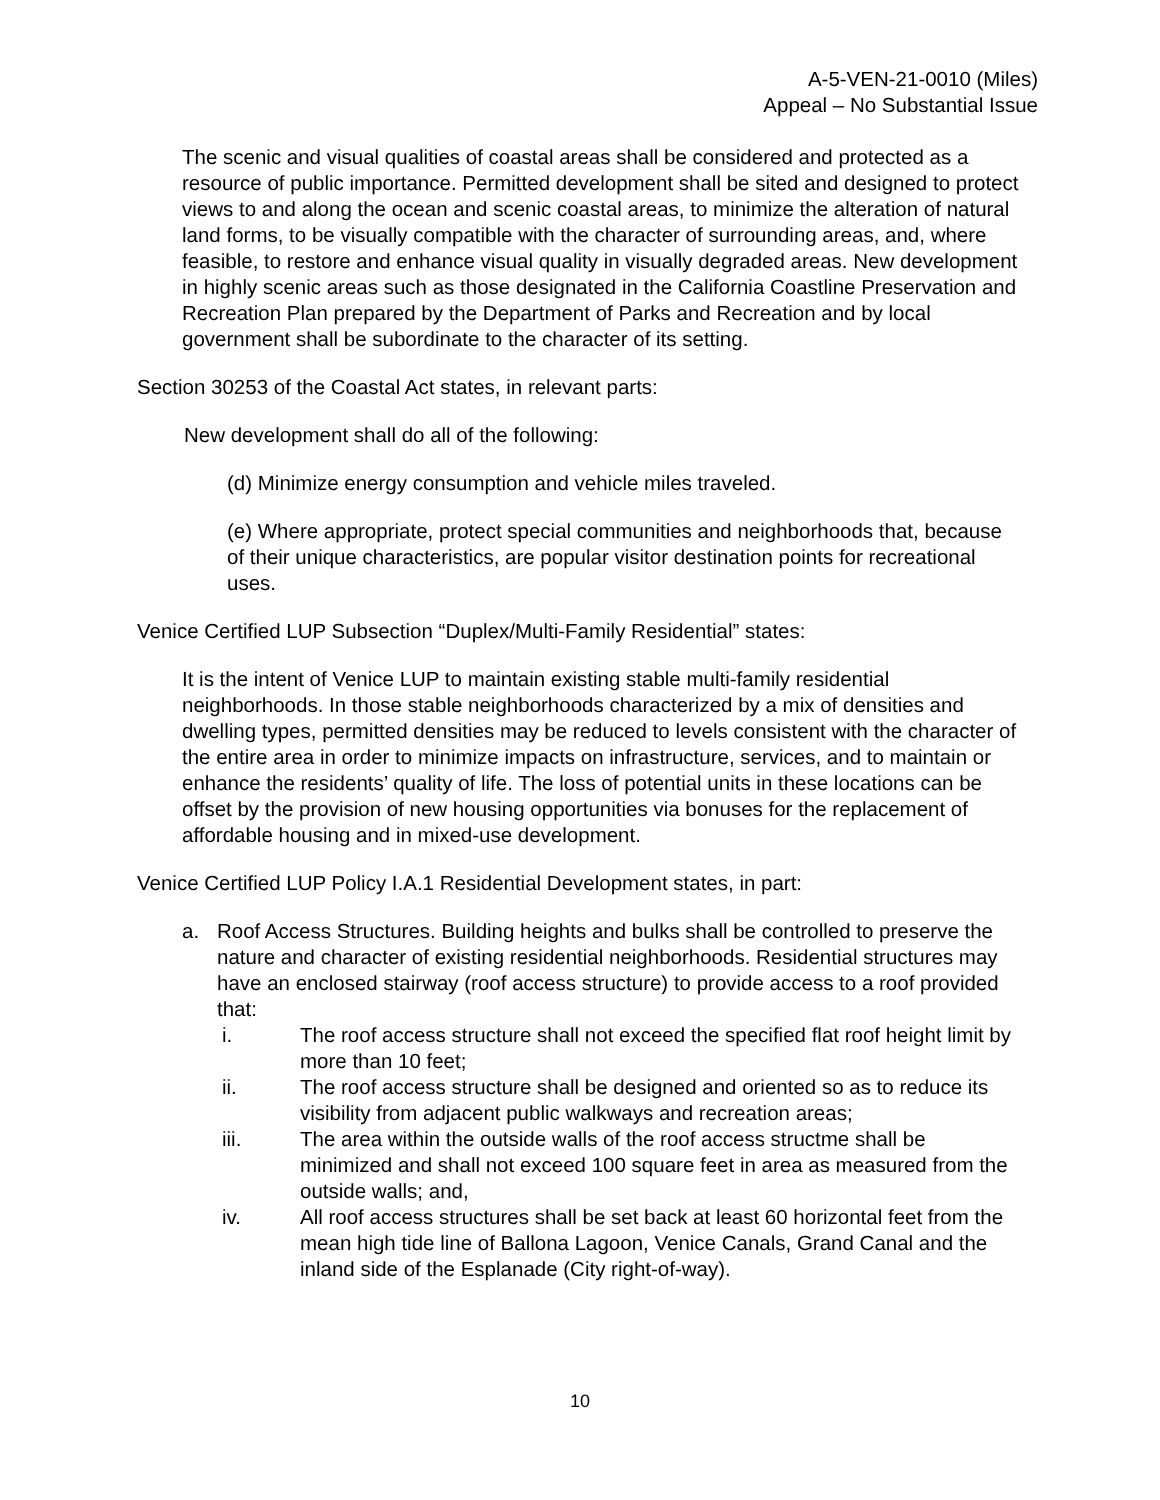A-5-VEN-21-0010 (Miles)
Appeal – No Substantial Issue
The scenic and visual qualities of coastal areas shall be considered and protected as a resource of public importance. Permitted development shall be sited and designed to protect views to and along the ocean and scenic coastal areas, to minimize the alteration of natural land forms, to be visually compatible with the character of surrounding areas, and, where feasible, to restore and enhance visual quality in visually degraded areas. New development in highly scenic areas such as those designated in the California Coastline Preservation and Recreation Plan prepared by the Department of Parks and Recreation and by local government shall be subordinate to the character of its setting.
Section 30253 of the Coastal Act states, in relevant parts:
New development shall do all of the following:
(d) Minimize energy consumption and vehicle miles traveled.
(e) Where appropriate, protect special communities and neighborhoods that, because of their unique characteristics, are popular visitor destination points for recreational uses.
Venice Certified LUP Subsection “Duplex/Multi-Family Residential” states:
It is the intent of Venice LUP to maintain existing stable multi-family residential neighborhoods. In those stable neighborhoods characterized by a mix of densities and dwelling types, permitted densities may be reduced to levels consistent with the character of the entire area in order to minimize impacts on infrastructure, services, and to maintain or enhance the residents’ quality of life. The loss of potential units in these locations can be offset by the provision of new housing opportunities via bonuses for the replacement of affordable housing and in mixed-use development.
Venice Certified LUP Policy I.A.1 Residential Development states, in part:
a. Roof Access Structures. Building heights and bulks shall be controlled to preserve the nature and character of existing residential neighborhoods. Residential structures may have an enclosed stairway (roof access structure) to provide access to a roof provided that:
i. The roof access structure shall not exceed the specified flat roof height limit by more than 10 feet;
ii. The roof access structure shall be designed and oriented so as to reduce its visibility from adjacent public walkways and recreation areas;
iii. The area within the outside walls of the roof access structme shall be minimized and shall not exceed 100 square feet in area as measured from the outside walls; and,
iv. All roof access structures shall be set back at least 60 horizontal feet from the mean high tide line of Ballona Lagoon, Venice Canals, Grand Canal and the inland side of the Esplanade (City right-of-way).
10